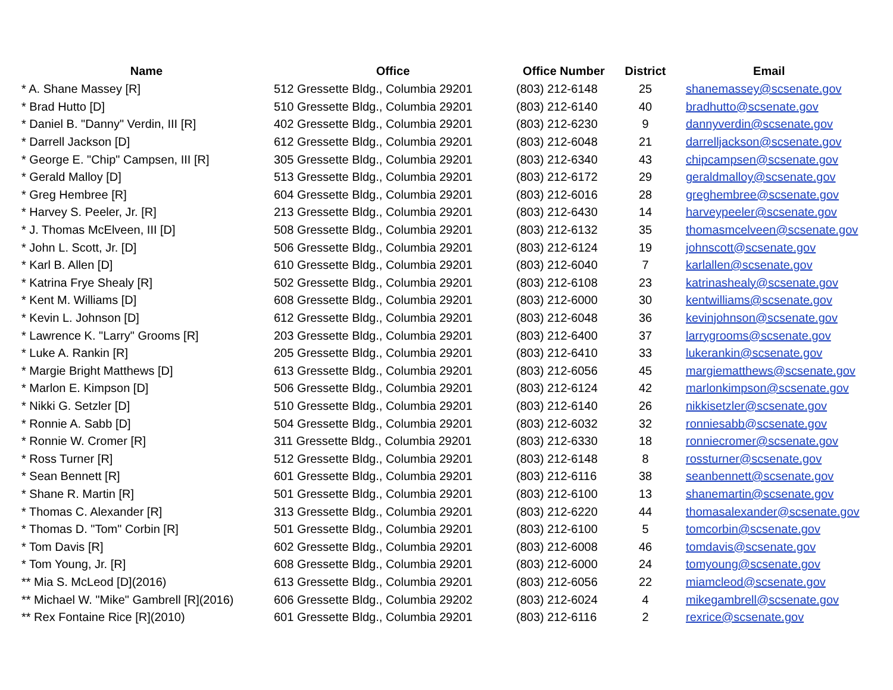| Name | Office | Office Number | District | Email |
| --- | --- | --- | --- | --- |
| * A. Shane Massey [R] | 512 Gressette Bldg., Columbia 29201 | (803) 212-6148 | 25 | shanemassey@scsenate.gov |
| * Brad Hutto [D] | 510 Gressette Bldg., Columbia 29201 | (803) 212-6140 | 40 | bradhutto@scsenate.gov |
| * Daniel B. "Danny" Verdin, III [R] | 402 Gressette Bldg., Columbia 29201 | (803) 212-6230 | 9 | dannyverdin@scsenate.gov |
| * Darrell Jackson [D] | 612 Gressette Bldg., Columbia 29201 | (803) 212-6048 | 21 | darrelljackson@scsenate.gov |
| * George E. "Chip" Campsen, III [R] | 305 Gressette Bldg., Columbia 29201 | (803) 212-6340 | 43 | chipcampsen@scsenate.gov |
| * Gerald Malloy [D] | 513 Gressette Bldg., Columbia 29201 | (803) 212-6172 | 29 | geraldmalloy@scsenate.gov |
| * Greg Hembree [R] | 604 Gressette Bldg., Columbia 29201 | (803) 212-6016 | 28 | greghembree@scsenate.gov |
| * Harvey S. Peeler, Jr. [R] | 213 Gressette Bldg., Columbia 29201 | (803) 212-6430 | 14 | harveypeeler@scsenate.gov |
| * J. Thomas McElveen, III [D] | 508 Gressette Bldg., Columbia 29201 | (803) 212-6132 | 35 | thomasmcelveen@scsenate.gov |
| * John L. Scott, Jr. [D] | 506 Gressette Bldg., Columbia 29201 | (803) 212-6124 | 19 | johnscott@scsenate.gov |
| * Karl B. Allen [D] | 610 Gressette Bldg., Columbia 29201 | (803) 212-6040 | 7 | karlallen@scsenate.gov |
| * Katrina Frye Shealy [R] | 502 Gressette Bldg., Columbia 29201 | (803) 212-6108 | 23 | katrinashealy@scsenate.gov |
| * Kent M. Williams [D] | 608 Gressette Bldg., Columbia 29201 | (803) 212-6000 | 30 | kentwilliams@scsenate.gov |
| * Kevin L. Johnson [D] | 612 Gressette Bldg., Columbia 29201 | (803) 212-6048 | 36 | kevinjohnson@scsenate.gov |
| * Lawrence K. "Larry" Grooms [R] | 203 Gressette Bldg., Columbia 29201 | (803) 212-6400 | 37 | larrygrooms@scsenate.gov |
| * Luke A. Rankin [R] | 205 Gressette Bldg., Columbia 29201 | (803) 212-6410 | 33 | lukerankin@scsenate.gov |
| * Margie Bright Matthews [D] | 613 Gressette Bldg., Columbia 29201 | (803) 212-6056 | 45 | margiematthews@scsenate.gov |
| * Marlon E. Kimpson [D] | 506 Gressette Bldg., Columbia 29201 | (803) 212-6124 | 42 | marlonkimpson@scsenate.gov |
| * Nikki G. Setzler [D] | 510 Gressette Bldg., Columbia 29201 | (803) 212-6140 | 26 | nikkisetzler@scsenate.gov |
| * Ronnie A. Sabb [D] | 504 Gressette Bldg., Columbia 29201 | (803) 212-6032 | 32 | ronniesabb@scsenate.gov |
| * Ronnie W. Cromer [R] | 311 Gressette Bldg., Columbia 29201 | (803) 212-6330 | 18 | ronniecromer@scsenate.gov |
| * Ross Turner [R] | 512 Gressette Bldg., Columbia 29201 | (803) 212-6148 | 8 | rossturner@scsenate.gov |
| * Sean Bennett [R] | 601 Gressette Bldg., Columbia 29201 | (803) 212-6116 | 38 | seanbennett@scsenate.gov |
| * Shane R. Martin [R] | 501 Gressette Bldg., Columbia 29201 | (803) 212-6100 | 13 | shanemartin@scsenate.gov |
| * Thomas C. Alexander [R] | 313 Gressette Bldg., Columbia 29201 | (803) 212-6220 | 44 | thomasalexander@scsenate.gov |
| * Thomas D. "Tom" Corbin [R] | 501 Gressette Bldg., Columbia 29201 | (803) 212-6100 | 5 | tomcorbin@scsenate.gov |
| * Tom Davis [R] | 602 Gressette Bldg., Columbia 29201 | (803) 212-6008 | 46 | tomdavis@scsenate.gov |
| * Tom Young, Jr. [R] | 608 Gressette Bldg., Columbia 29201 | (803) 212-6000 | 24 | tomyoung@scsenate.gov |
| ** Mia S. McLeod [D](2016) | 613 Gressette Bldg., Columbia 29201 | (803) 212-6056 | 22 | miamcleod@scsenate.gov |
| ** Michael W. "Mike" Gambrell [R](2016) | 606 Gressette Bldg., Columbia 29202 | (803) 212-6024 | 4 | mikegambrell@scsenate.gov |
| ** Rex Fontaine Rice [R](2010) | 601 Gressette Bldg., Columbia 29201 | (803) 212-6116 | 2 | rexrice@scsenate.gov |